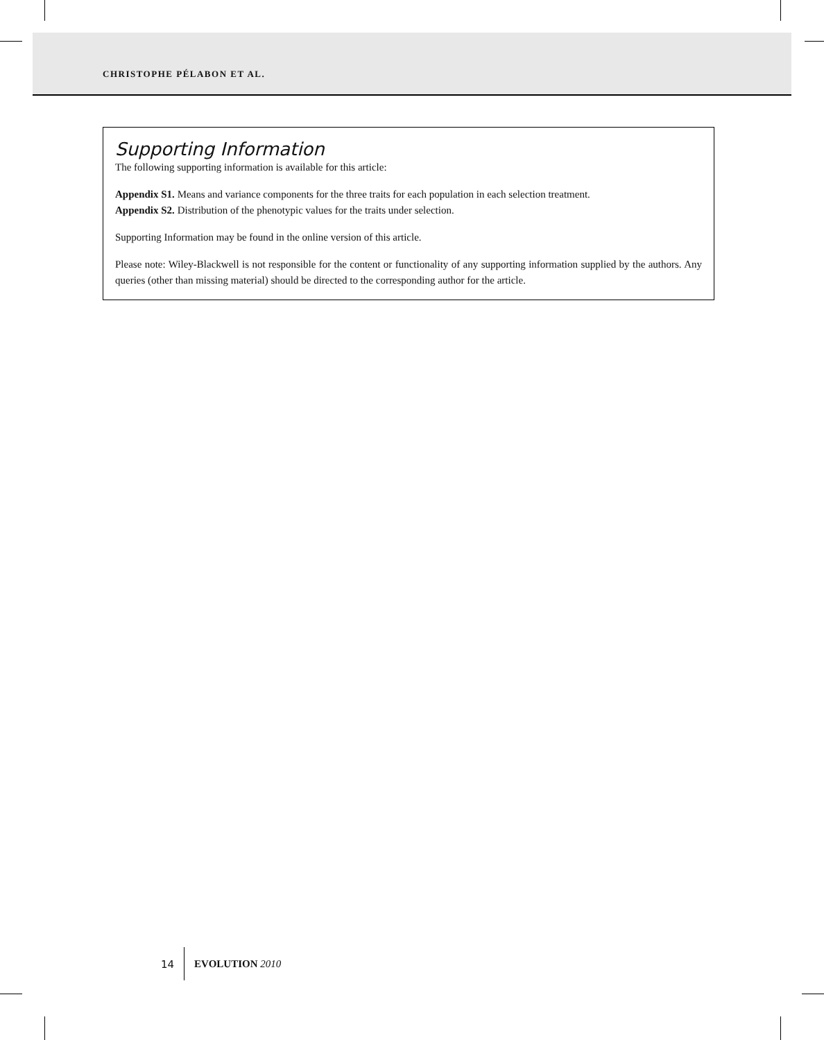CHRISTOPHE PÉLABON ET AL.
Supporting Information
The following supporting information is available for this article:
Appendix S1. Means and variance components for the three traits for each population in each selection treatment.
Appendix S2. Distribution of the phenotypic values for the traits under selection.
Supporting Information may be found in the online version of this article.
Please note: Wiley-Blackwell is not responsible for the content or functionality of any supporting information supplied by the authors. Any queries (other than missing material) should be directed to the corresponding author for the article.
14 EVOLUTION 2010